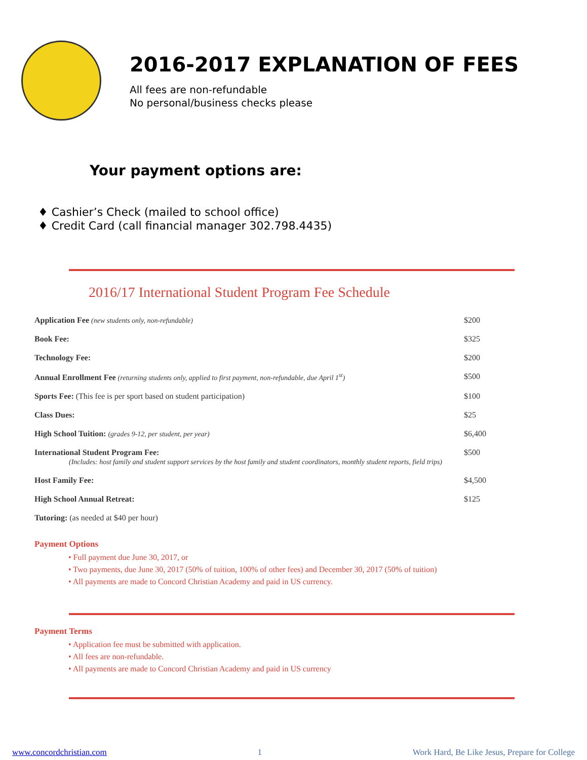2016-2017 EXPLANATION OF FEES
All fees are non-refundable
No personal/business checks please
Your payment options are:
♦ Cashier’s Check (mailed to school office)
♦ Credit Card (call financial manager 302.798.4435)
2016/17 International Student Program Fee Schedule
| Application Fee (new students only, non-refundable) | $200 |
| Book Fee: | $325 |
| Technology Fee: | $200 |
| Annual Enrollment Fee (returning students only, applied to first payment, non-refundable, due April 1<sup>st</sup>) | $500 |
| Sports Fee: (This fee is per sport based on student participation) | $100 |
| Class Dues: | $25 |
| High School Tuition: (grades 9-12, per student, per year) | $6,400 |
| International Student Program Fee: (Includes: host family and student support services by the host family and student coordinators, monthly student reports, field trips) | $500 |
| Host Family Fee: | $4,500 |
| High School Annual Retreat: | $125 |
| Tutoring: (as needed at $40 per hour) | |
Payment Options
• Full payment due June 30, 2017, or
• Two payments, due June 30, 2017 (50% of tuition, 100% of other fees) and December 30, 2017 (50% of tuition)
• All payments are made to Concord Christian Academy and paid in US currency.
Payment Terms
• Application fee must be submitted with application.
• All fees are non-refundable.
• All payments are made to Concord Christian Academy and paid in US currency
www.concordchristian.com 1 Work Hard, Be Like Jesus, Prepare for College